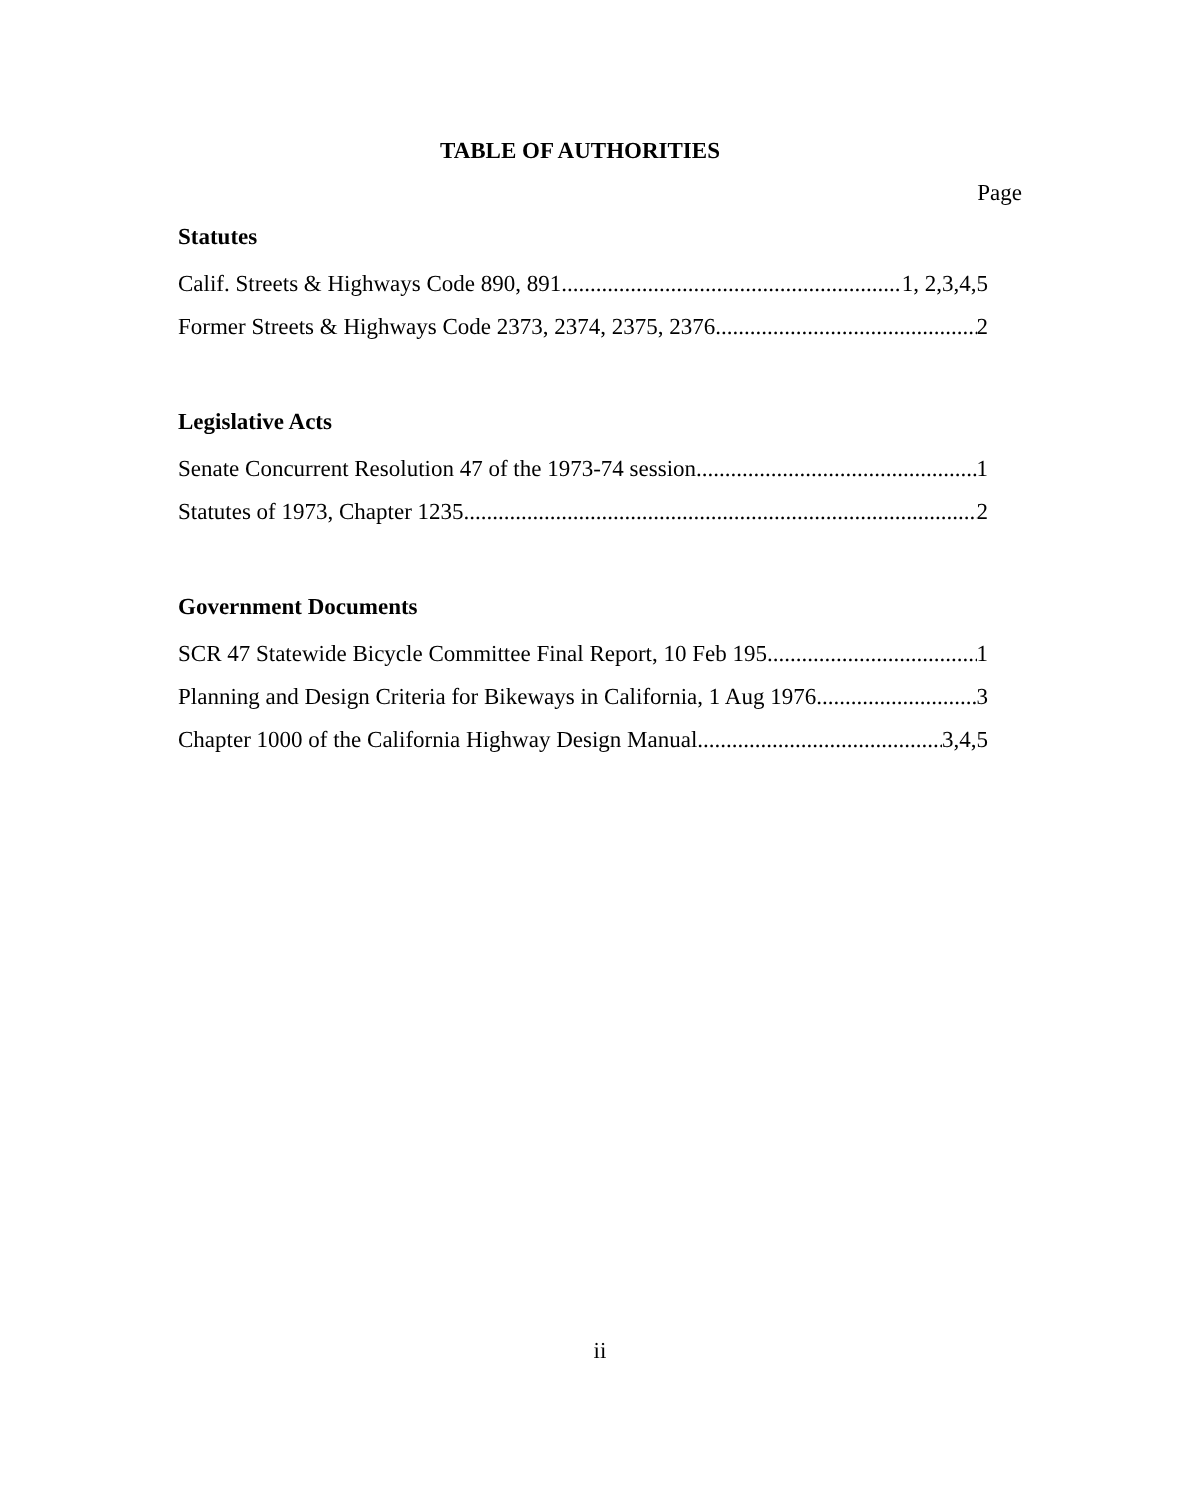TABLE OF AUTHORITIES
Page
Statutes
Calif. Streets & Highways Code 890, 891 1, 2,3,4,5
Former Streets & Highways Code 2373, 2374, 2375, 2376 2
Legislative Acts
Senate Concurrent Resolution 47 of the 1973-74 session 1
Statutes of 1973, Chapter 1235 2
Government Documents
SCR 47 Statewide Bicycle Committee Final Report, 10 Feb 195 1
Planning and Design Criteria for Bikeways in California, 1 Aug 1976 3
Chapter 1000 of the California Highway Design Manual 3,4,5
ii